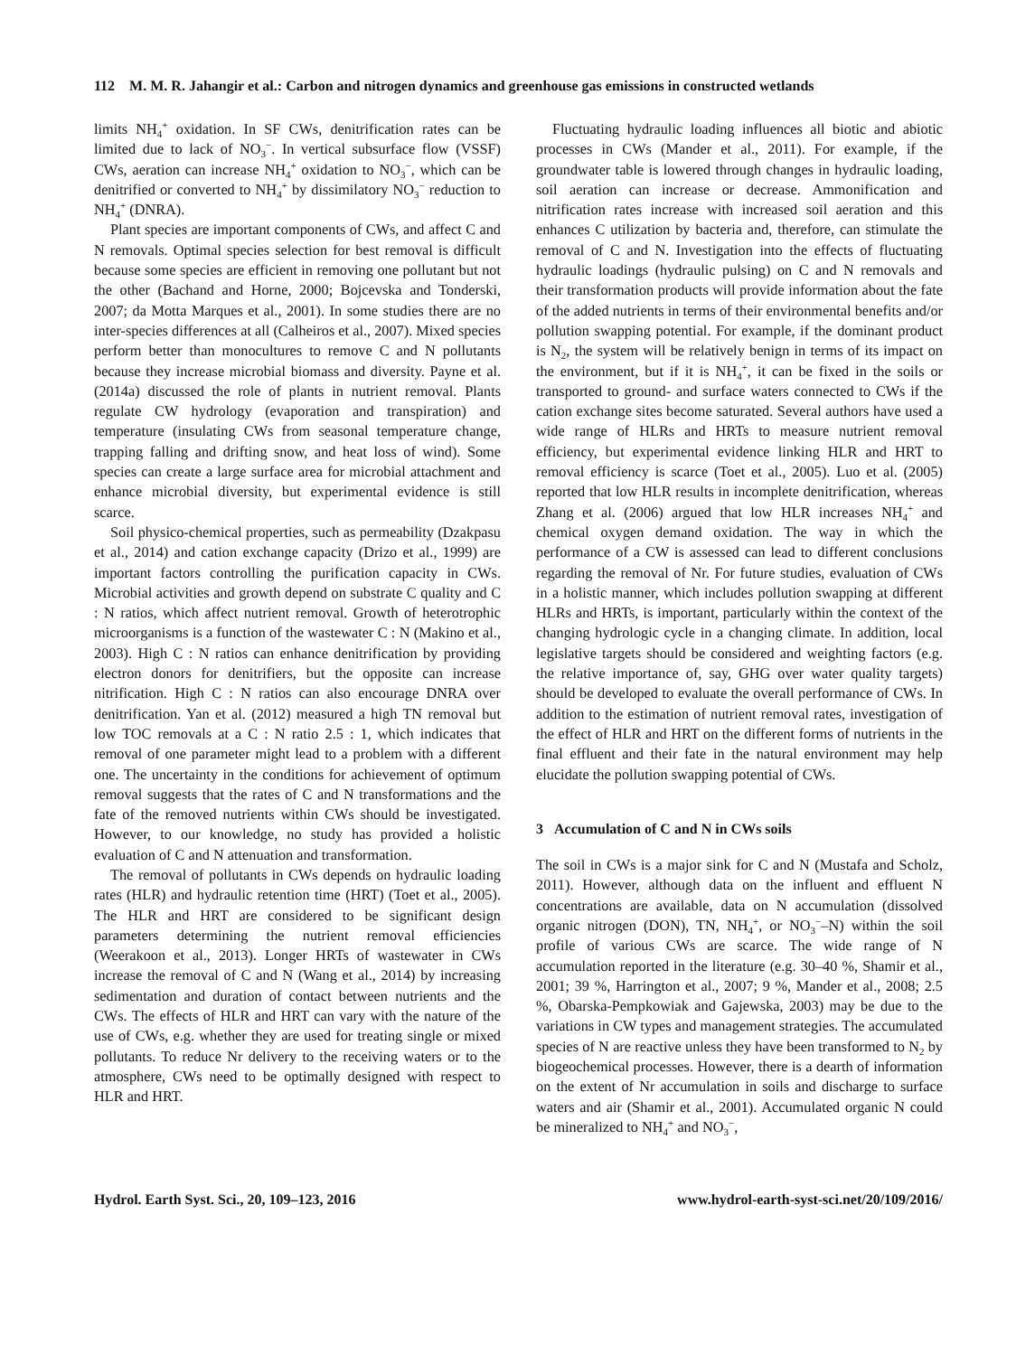112 M. M. R. Jahangir et al.: Carbon and nitrogen dynamics and greenhouse gas emissions in constructed wetlands
limits NH<sub>4</sub><sup>+</sup> oxidation. In SF CWs, denitrification rates can be limited due to lack of NO<sub>3</sub><sup>−</sup>. In vertical subsurface flow (VSSF) CWs, aeration can increase NH<sub>4</sub><sup>+</sup> oxidation to NO<sub>3</sub><sup>−</sup>, which can be denitrified or converted to NH<sub>4</sub><sup>+</sup> by dissimilatory NO<sub>3</sub><sup>−</sup> reduction to NH<sub>4</sub><sup>+</sup> (DNRA).
Plant species are important components of CWs, and affect C and N removals. Optimal species selection for best removal is difficult because some species are efficient in removing one pollutant but not the other (Bachand and Horne, 2000; Bojcevska and Tonderski, 2007; da Motta Marques et al., 2001). In some studies there are no inter-species differences at all (Calheiros et al., 2007). Mixed species perform better than monocultures to remove C and N pollutants because they increase microbial biomass and diversity. Payne et al. (2014a) discussed the role of plants in nutrient removal. Plants regulate CW hydrology (evaporation and transpiration) and temperature (insulating CWs from seasonal temperature change, trapping falling and drifting snow, and heat loss of wind). Some species can create a large surface area for microbial attachment and enhance microbial diversity, but experimental evidence is still scarce.
Soil physico-chemical properties, such as permeability (Dzakpasu et al., 2014) and cation exchange capacity (Drizo et al., 1999) are important factors controlling the purification capacity in CWs. Microbial activities and growth depend on substrate C quality and C : N ratios, which affect nutrient removal. Growth of heterotrophic microorganisms is a function of the wastewater C : N (Makino et al., 2003). High C : N ratios can enhance denitrification by providing electron donors for denitrifiers, but the opposite can increase nitrification. High C : N ratios can also encourage DNRA over denitrification. Yan et al. (2012) measured a high TN removal but low TOC removals at a C : N ratio 2.5 : 1, which indicates that removal of one parameter might lead to a problem with a different one. The uncertainty in the conditions for achievement of optimum removal suggests that the rates of C and N transformations and the fate of the removed nutrients within CWs should be investigated. However, to our knowledge, no study has provided a holistic evaluation of C and N attenuation and transformation.
The removal of pollutants in CWs depends on hydraulic loading rates (HLR) and hydraulic retention time (HRT) (Toet et al., 2005). The HLR and HRT are considered to be significant design parameters determining the nutrient removal efficiencies (Weerakoon et al., 2013). Longer HRTs of wastewater in CWs increase the removal of C and N (Wang et al., 2014) by increasing sedimentation and duration of contact between nutrients and the CWs. The effects of HLR and HRT can vary with the nature of the use of CWs, e.g. whether they are used for treating single or mixed pollutants. To reduce Nr delivery to the receiving waters or to the atmosphere, CWs need to be optimally designed with respect to HLR and HRT.
Fluctuating hydraulic loading influences all biotic and abiotic processes in CWs (Mander et al., 2011). For example, if the groundwater table is lowered through changes in hydraulic loading, soil aeration can increase or decrease. Ammonification and nitrification rates increase with increased soil aeration and this enhances C utilization by bacteria and, therefore, can stimulate the removal of C and N. Investigation into the effects of fluctuating hydraulic loadings (hydraulic pulsing) on C and N removals and their transformation products will provide information about the fate of the added nutrients in terms of their environmental benefits and/or pollution swapping potential. For example, if the dominant product is N<sub>2</sub>, the system will be relatively benign in terms of its impact on the environment, but if it is NH<sub>4</sub><sup>+</sup>, it can be fixed in the soils or transported to ground- and surface waters connected to CWs if the cation exchange sites become saturated. Several authors have used a wide range of HLRs and HRTs to measure nutrient removal efficiency, but experimental evidence linking HLR and HRT to removal efficiency is scarce (Toet et al., 2005). Luo et al. (2005) reported that low HLR results in incomplete denitrification, whereas Zhang et al. (2006) argued that low HLR increases NH<sub>4</sub><sup>+</sup> and chemical oxygen demand oxidation. The way in which the performance of a CW is assessed can lead to different conclusions regarding the removal of Nr. For future studies, evaluation of CWs in a holistic manner, which includes pollution swapping at different HLRs and HRTs, is important, particularly within the context of the changing hydrologic cycle in a changing climate. In addition, local legislative targets should be considered and weighting factors (e.g. the relative importance of, say, GHG over water quality targets) should be developed to evaluate the overall performance of CWs. In addition to the estimation of nutrient removal rates, investigation of the effect of HLR and HRT on the different forms of nutrients in the final effluent and their fate in the natural environment may help elucidate the pollution swapping potential of CWs.
3 Accumulation of C and N in CWs soils
The soil in CWs is a major sink for C and N (Mustafa and Scholz, 2011). However, although data on the influent and effluent N concentrations are available, data on N accumulation (dissolved organic nitrogen (DON), TN, NH<sub>4</sub><sup>+</sup>, or NO<sub>3</sub><sup>−</sup>–N) within the soil profile of various CWs are scarce. The wide range of N accumulation reported in the literature (e.g. 30–40 %, Shamir et al., 2001; 39 %, Harrington et al., 2007; 9 %, Mander et al., 2008; 2.5 %, Obarska-Pempkowiak and Gajewska, 2003) may be due to the variations in CW types and management strategies. The accumulated species of N are reactive unless they have been transformed to N<sub>2</sub> by biogeochemical processes. However, there is a dearth of information on the extent of Nr accumulation in soils and discharge to surface waters and air (Shamir et al., 2001). Accumulated organic N could be mineralized to NH<sub>4</sub><sup>+</sup> and NO<sub>3</sub><sup>−</sup>,
Hydrol. Earth Syst. Sci., 20, 109–123, 2016 www.hydrol-earth-syst-sci.net/20/109/2016/